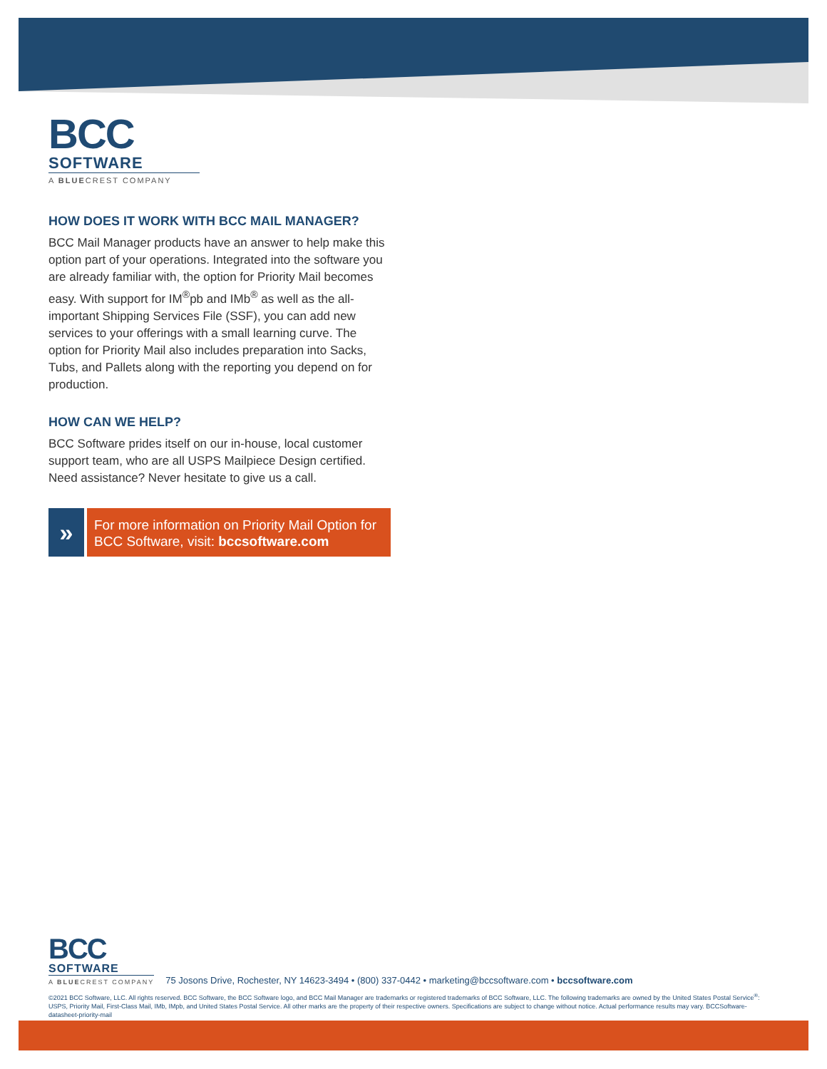BCC
SOFTWARE
A BLUECREST COMPANY
HOW DOES IT WORK WITH BCC MAIL MANAGER?
BCC Mail Manager products have an answer to help make this option part of your operations. Integrated into the software you are already familiar with, the option for Priority Mail becomes easy. With support for IM<sup>®</sup>pb and IMb<sup>®</sup> as well as the all-important Shipping Services File (SSF), you can add new services to your offerings with a small learning curve. The option for Priority Mail also includes preparation into Sacks, Tubs, and Pallets along with the reporting you depend on for production.
HOW CAN WE HELP?
BCC Software prides itself on our in-house, local customer support team, who are all USPS Mailpiece Design certified. Need assistance? Never hesitate to give us a call.
»
For more information on Priority Mail Option for BCC Software, visit: bccsoftware.com
BCC
SOFTWARE
A BLUECREST COMPANY
75 Josons Drive, Rochester, NY 14623-3494 • (800) 337-0442 • marketing@bccsoftware.com • bccsoftware.com
©2021 BCC Software, LLC. All rights reserved. BCC Software, the BCC Software logo, and BCC Mail Manager are trademarks or registered trademarks of BCC Software, LLC. The following trademarks are owned by the United States Postal Service<sup>®</sup>: USPS, Priority Mail, First-Class Mail, IMb, IMpb, and United States Postal Service. All other marks are the property of their respective owners. Specifications are subject to change without notice. Actual performance results may vary. BCCSoftware-datasheet-priority-mail